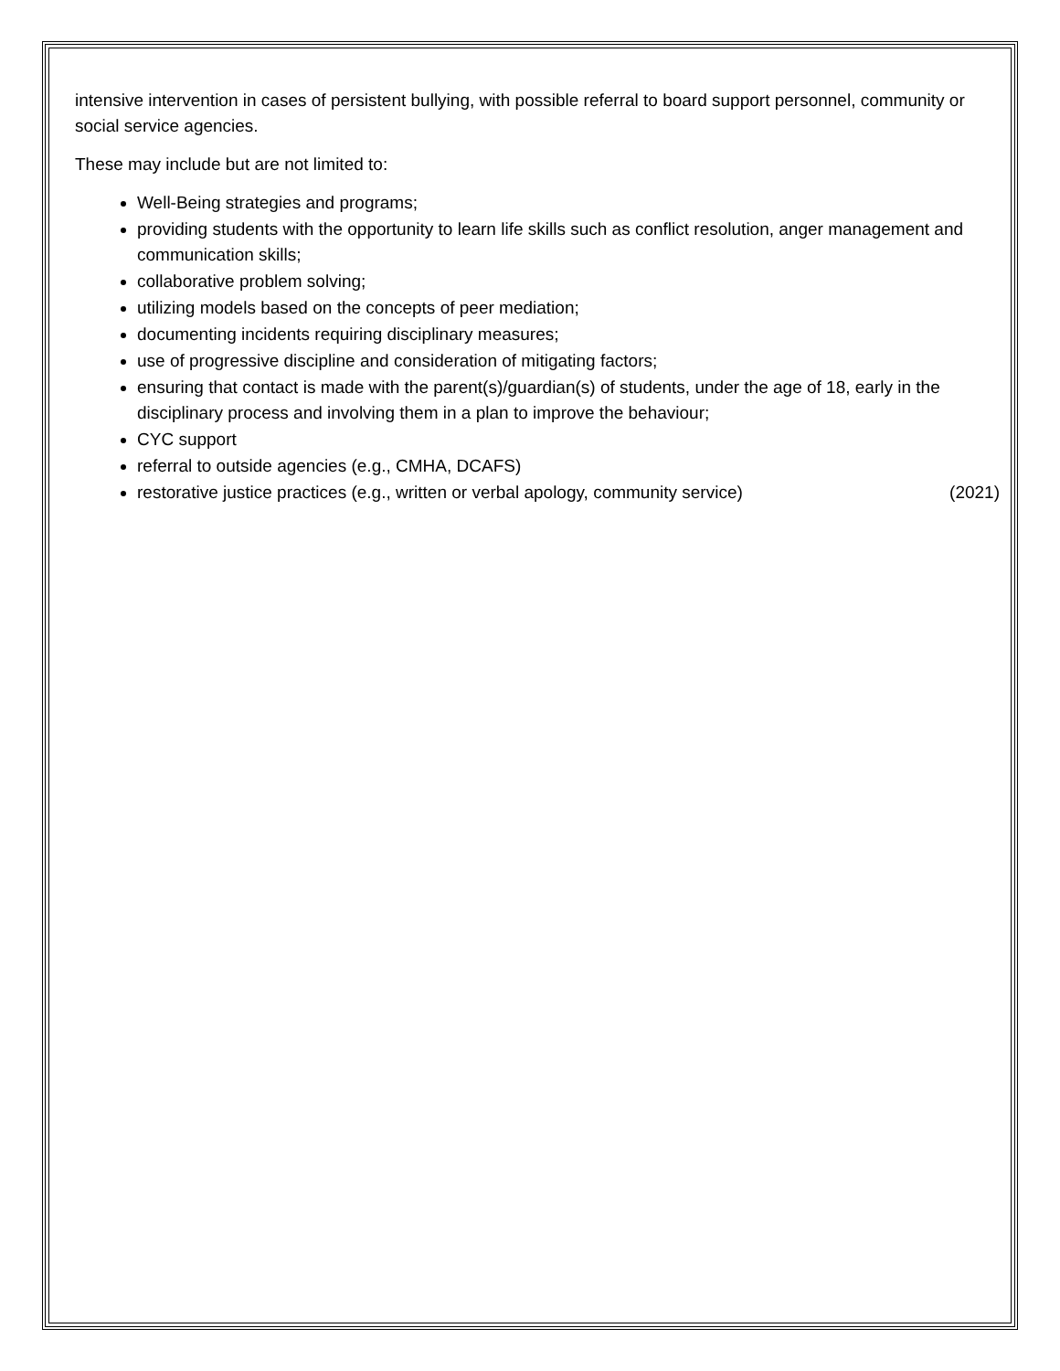intensive intervention in cases of persistent bullying, with possible referral to board support personnel, community or social service agencies.
These may include but are not limited to:
Well-Being strategies and programs;
providing students with the opportunity to learn life skills such as conflict resolution, anger management and communication skills;
collaborative problem solving;
utilizing models based on the concepts of peer mediation;
documenting incidents requiring disciplinary measures;
use of progressive discipline and consideration of mitigating factors;
ensuring that contact is made with the parent(s)/guardian(s) of students, under the age of 18, early in the disciplinary process and involving them in a plan to improve the behaviour;
CYC support
referral to outside agencies (e.g., CMHA, DCAFS)
restorative justice practices (e.g., written or verbal apology, community service) (2021)